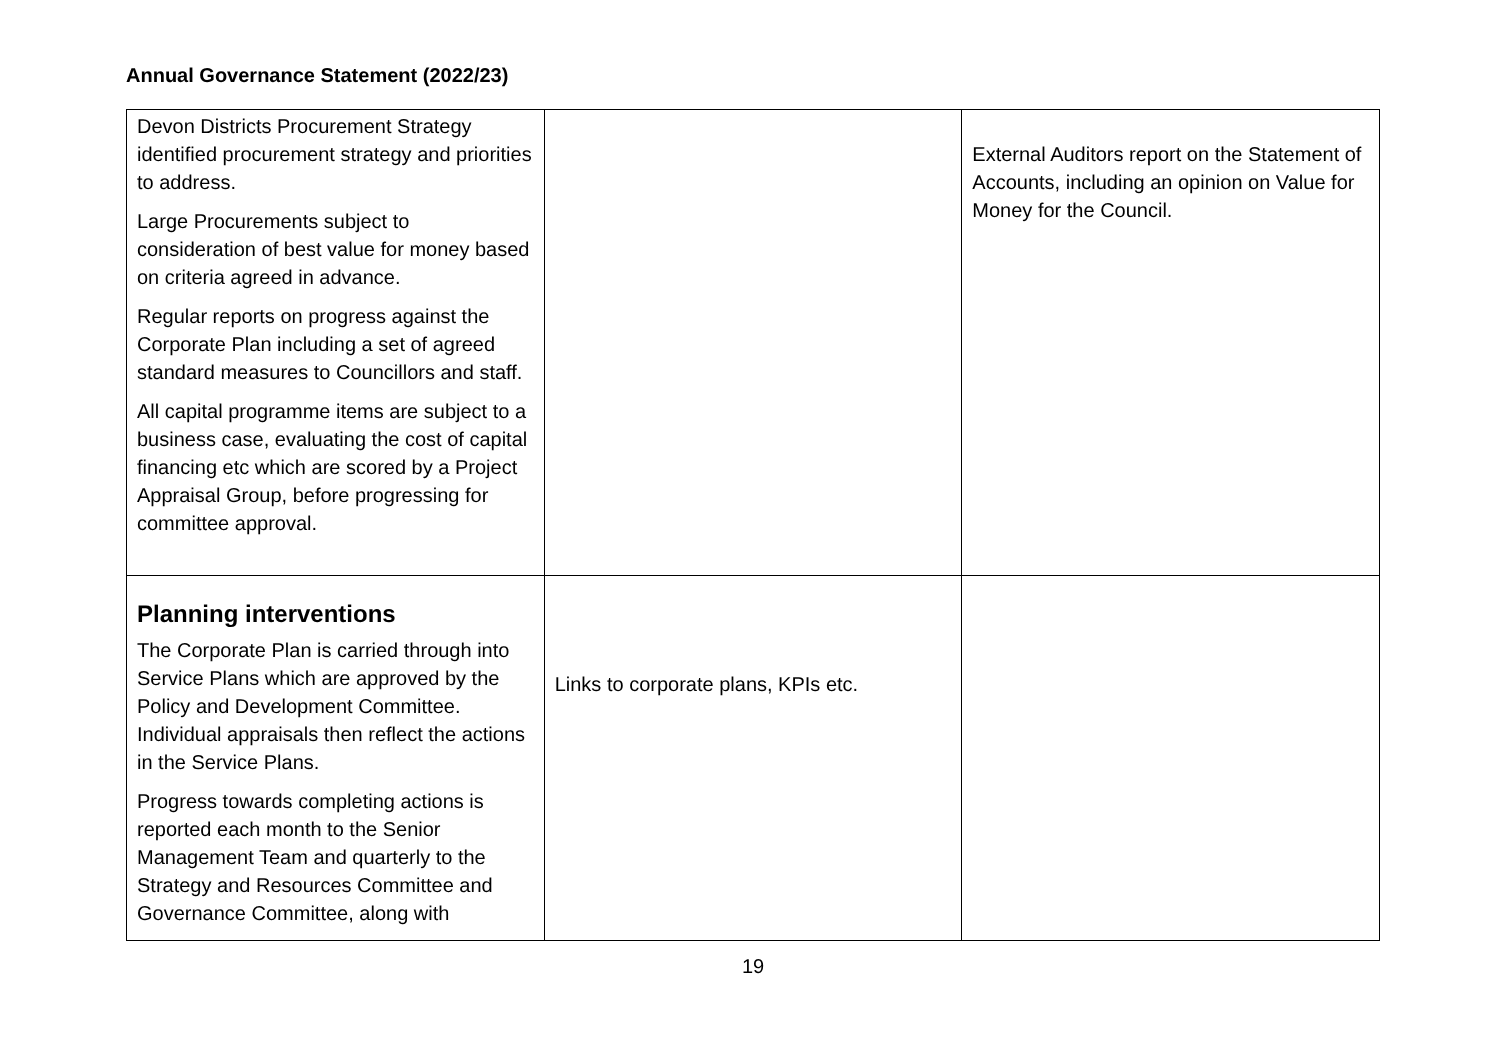Annual Governance Statement (2022/23)
| Devon Districts Procurement Strategy identified procurement strategy and priorities to address. Large Procurements subject to consideration of best value for money based on criteria agreed in advance. Regular reports on progress against the Corporate Plan including a set of agreed standard measures to Councillors and staff. All capital programme items are subject to a business case, evaluating the cost of capital financing etc which are scored by a Project Appraisal Group, before progressing for committee approval. | | External Auditors report on the Statement of Accounts, including an opinion on Value for Money for the Council. |
| Planning interventions The Corporate Plan is carried through into Service Plans which are approved by the Policy and Development Committee. Individual appraisals then reflect the actions in the Service Plans. Progress towards completing actions is reported each month to the Senior Management Team and quarterly to the Strategy and Resources Committee and Governance Committee, along with | Links to corporate plans, KPIs etc. | |
19